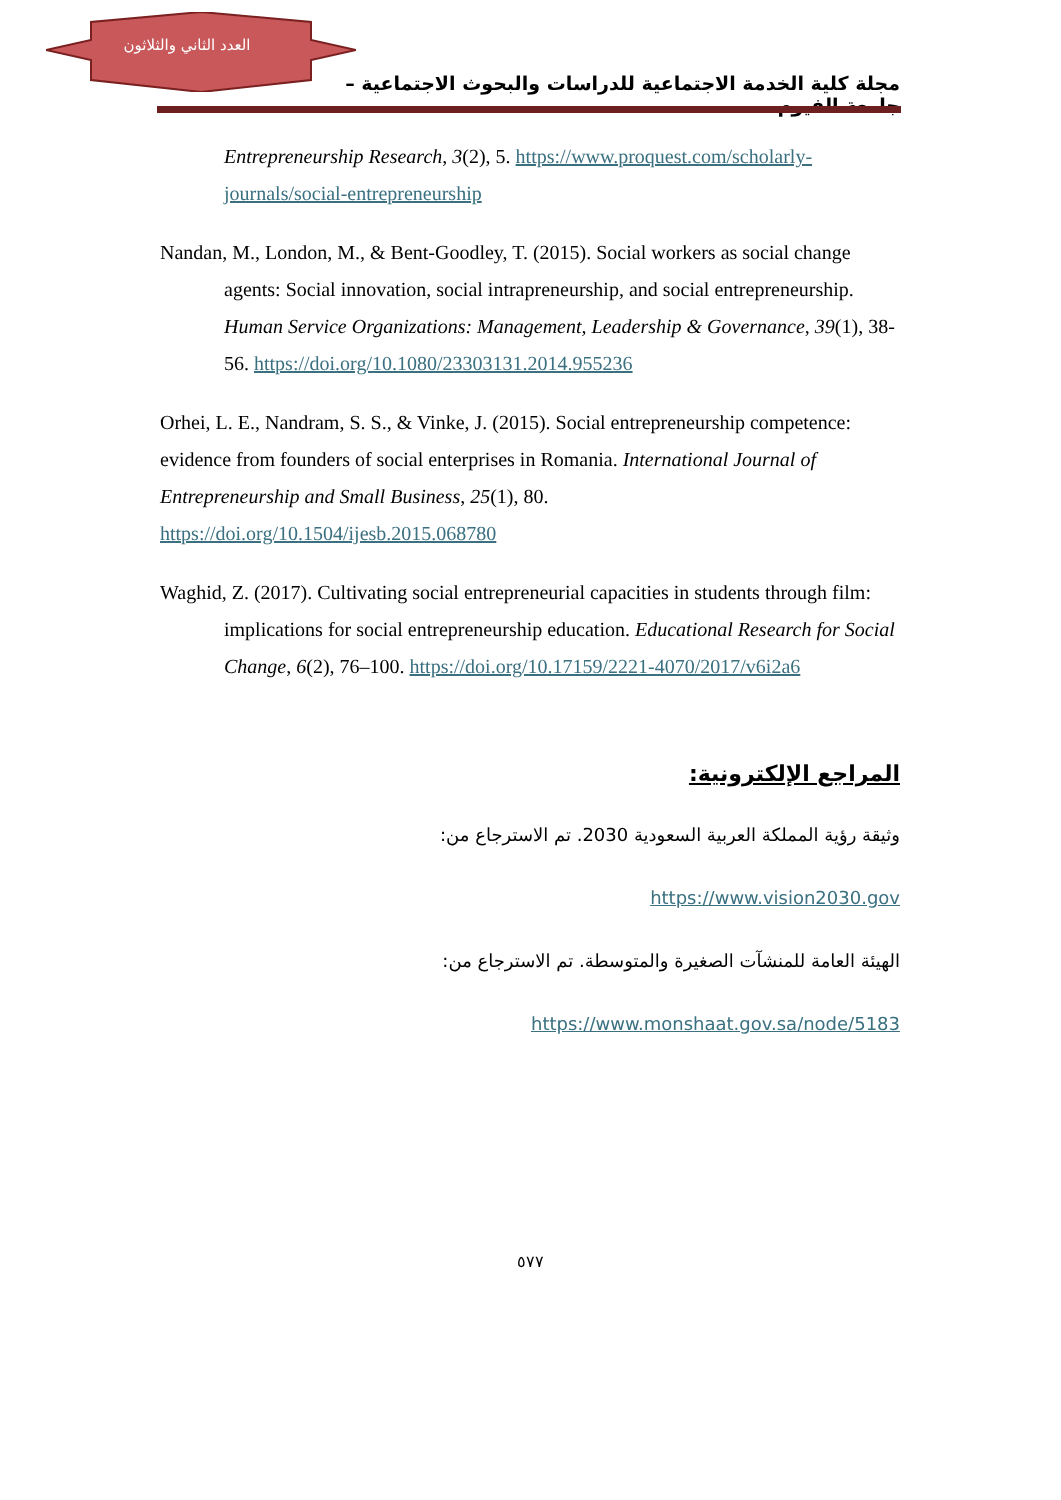العدد الثاني والثلاثون
مجلة كلية الخدمة الاجتماعية للدراسات والبحوث الاجتماعية – جامعة الفيوم
Entrepreneurship Research, 3(2), 5. https://www.proquest.com/scholarly-journals/social-entrepreneurship
Nandan, M., London, M., & Bent-Goodley, T. (2015). Social workers as social change agents: Social innovation, social intrapreneurship, and social entrepreneurship. Human Service Organizations: Management, Leadership & Governance, 39(1), 38-56. https://doi.org/10.1080/23303131.2014.955236
Orhei, L. E., Nandram, S. S., & Vinke, J. (2015). Social entrepreneurship competence: evidence from founders of social enterprises in Romania. International Journal of Entrepreneurship and Small Business, 25(1), 80.
https://doi.org/10.1504/ijesb.2015.068780
Waghid, Z. (2017). Cultivating social entrepreneurial capacities in students through film: implications for social entrepreneurship education. Educational Research for Social Change, 6(2), 76–100. https://doi.org/10.17159/2221-4070/2017/v6i2a6
المراجع الإلكترونية:
وثيقة رؤية المملكة العربية السعودية 2030. تم الاسترجاع من:
https://www.vision2030.gov
الهيئة العامة للمنشآت الصغيرة والمتوسطة. تم الاسترجاع من:
https://www.monshaat.gov.sa/node/5183
٥٧٧